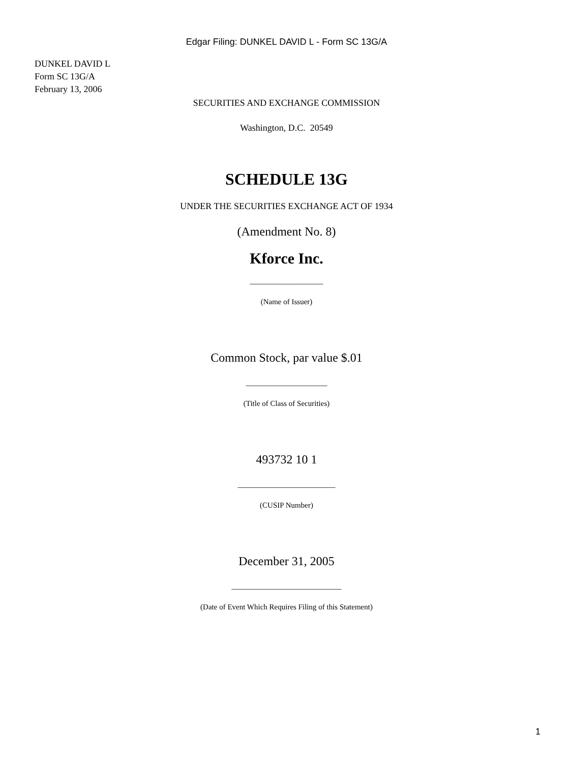Edgar Filing: DUNKEL DAVID L - Form SC 13G/A
DUNKEL DAVID L
Form SC 13G/A
February 13, 2006
SECURITIES AND EXCHANGE COMMISSION
Washington, D.C. 20549
SCHEDULE 13G
UNDER THE SECURITIES EXCHANGE ACT OF 1934
(Amendment No. 8)
Kforce Inc.
__________________
(Name of Issuer)
Common Stock, par value $.01
____________________
(Title of Class of Securities)
493732 10 1
________________________
(CUSIP Number)
December 31, 2005
___________________________
(Date of Event Which Requires Filing of this Statement)
1